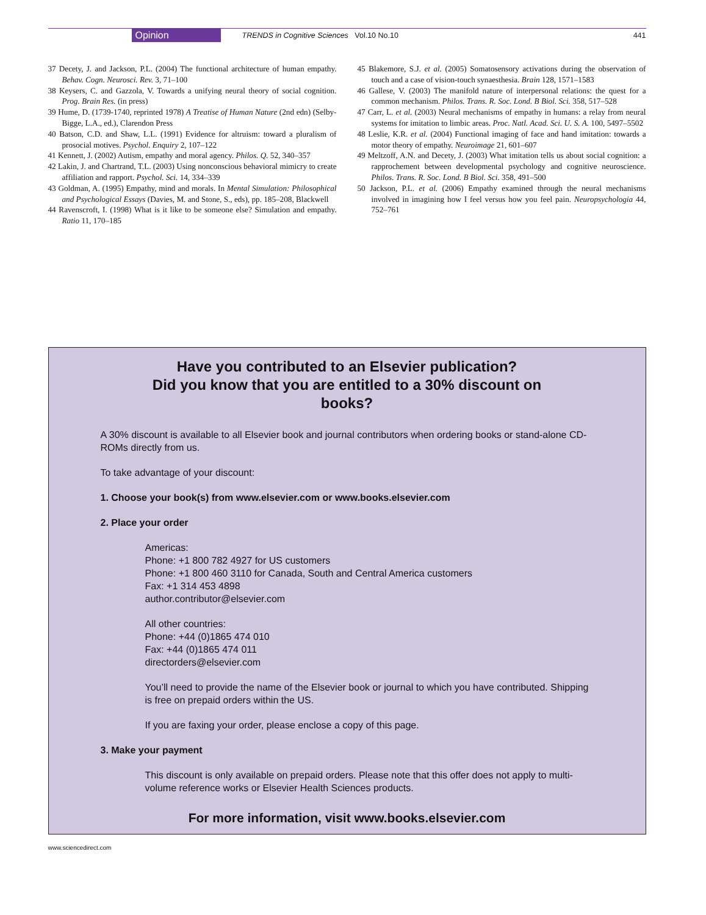Opinion
TRENDS in Cognitive Sciences Vol.10 No.10
441
37 Decety, J. and Jackson, P.L. (2004) The functional architecture of human empathy. Behav. Cogn. Neurosci. Rev. 3, 71–100
38 Keysers, C. and Gazzola, V. Towards a unifying neural theory of social cognition. Prog. Brain Res. (in press)
39 Hume, D. (1739-1740, reprinted 1978) A Treatise of Human Nature (2nd edn) (Selby-Bigge, L.A., ed.), Clarendon Press
40 Batson, C.D. and Shaw, L.L. (1991) Evidence for altruism: toward a pluralism of prosocial motives. Psychol. Enquiry 2, 107–122
41 Kennett, J. (2002) Autism, empathy and moral agency. Philos. Q. 52, 340–357
42 Lakin, J. and Chartrand, T.L. (2003) Using nonconscious behavioral mimicry to create affiliation and rapport. Psychol. Sci. 14, 334–339
43 Goldman, A. (1995) Empathy, mind and morals. In Mental Simulation: Philosophical and Psychological Essays (Davies, M. and Stone, S., eds), pp. 185–208, Blackwell
44 Ravenscroft, I. (1998) What is it like to be someone else? Simulation and empathy. Ratio 11, 170–185
45 Blakemore, S.J. et al. (2005) Somatosensory activations during the observation of touch and a case of vision-touch synaesthesia. Brain 128, 1571–1583
46 Gallese, V. (2003) The manifold nature of interpersonal relations: the quest for a common mechanism. Philos. Trans. R. Soc. Lond. B Biol. Sci. 358, 517–528
47 Carr, L. et al. (2003) Neural mechanisms of empathy in humans: a relay from neural systems for imitation to limbic areas. Proc. Natl. Acad. Sci. U. S. A. 100, 5497–5502
48 Leslie, K.R. et al. (2004) Functional imaging of face and hand imitation: towards a motor theory of empathy. Neuroimage 21, 601–607
49 Meltzoff, A.N. and Decety, J. (2003) What imitation tells us about social cognition: a rapprochement between developmental psychology and cognitive neuroscience. Philos. Trans. R. Soc. Lond. B Biol. Sci. 358, 491–500
50 Jackson, P.L. et al. (2006) Empathy examined through the neural mechanisms involved in imagining how I feel versus how you feel pain. Neuropsychologia 44, 752–761
Have you contributed to an Elsevier publication?
Did you know that you are entitled to a 30% discount on books?
A 30% discount is available to all Elsevier book and journal contributors when ordering books or stand-alone CD-ROMs directly from us.
To take advantage of your discount:
1. Choose your book(s) from www.elsevier.com or www.books.elsevier.com
2. Place your order
Americas:
Phone: +1 800 782 4927 for US customers
Phone: +1 800 460 3110 for Canada, South and Central America customers
Fax: +1 314 453 4898
author.contributor@elsevier.com
All other countries:
Phone: +44 (0)1865 474 010
Fax: +44 (0)1865 474 011
directorders@elsevier.com
You’ll need to provide the name of the Elsevier book or journal to which you have contributed. Shipping is free on prepaid orders within the US.
If you are faxing your order, please enclose a copy of this page.
3. Make your payment
This discount is only available on prepaid orders. Please note that this offer does not apply to multi-volume reference works or Elsevier Health Sciences products.
For more information, visit www.books.elsevier.com
www.sciencedirect.com